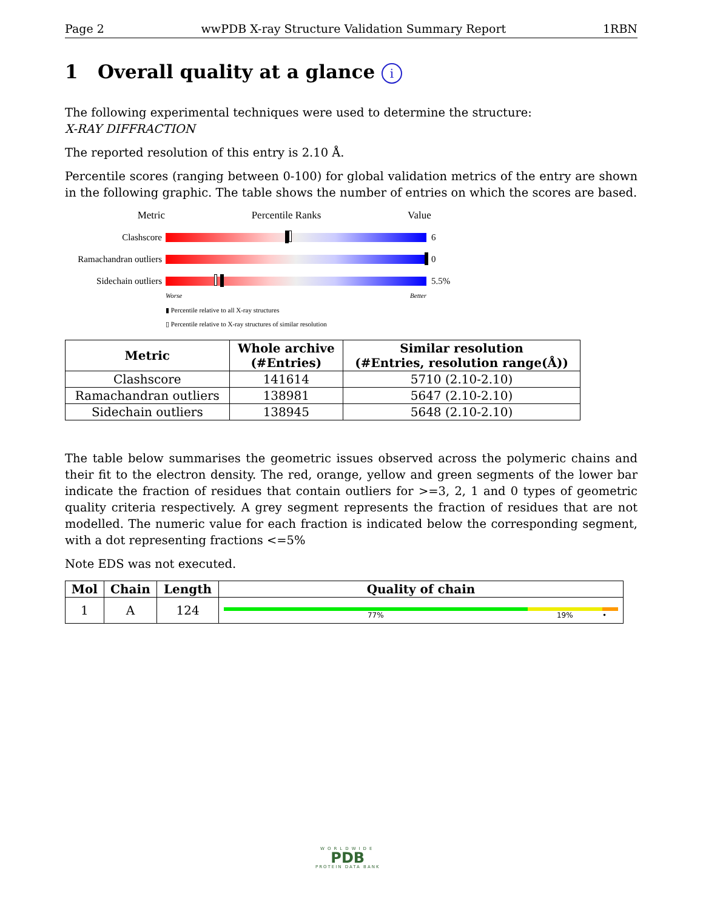Page 2 wwPDB X-ray Structure Validation Summary Report 1RBN
1 Overall quality at a glance i
The following experimental techniques were used to determine the structure:
X-RAY DIFFRACTION
The reported resolution of this entry is 2.10 Å.
Percentile scores (ranging between 0-100) for global validation metrics of the entry are shown in the following graphic. The table shows the number of entries on which the scores are based.
Metric Percentile Ranks Value
Clashscore 6
Ramachandran outliers
0
Sidechain outliers
5.5%
Worse Better
▮ Percentile relative to all X-ray structures
▯ Percentile relative to X-ray structures of similar resolution
| Metric | Whole archive (#Entries) | Similar resolution (#Entries, resolution range(Å)) |
| --- | --- | --- |
| Clashscore | 141614 | 5710 (2.10-2.10) |
| Ramachandran outliers | 138981 | 5647 (2.10-2.10) |
| Sidechain outliers | 138945 | 5648 (2.10-2.10) |
The table below summarises the geometric issues observed across the polymeric chains and their fit to the electron density. The red, orange, yellow and green segments of the lower bar indicate the fraction of residues that contain outliers for >=3, 2, 1 and 0 types of geometric quality criteria respectively. A grey segment represents the fraction of residues that are not modelled. The numeric value for each fraction is indicated below the corresponding segment, with a dot representing fractions <=5%
Note EDS was not executed.
| Mol | Chain | Length | Quality of chain |
| --- | --- | --- | --- |
| 1 | A | 124 | 77% 19% • |
WORLDWIDE
PDB
PROTEIN DATA BANK